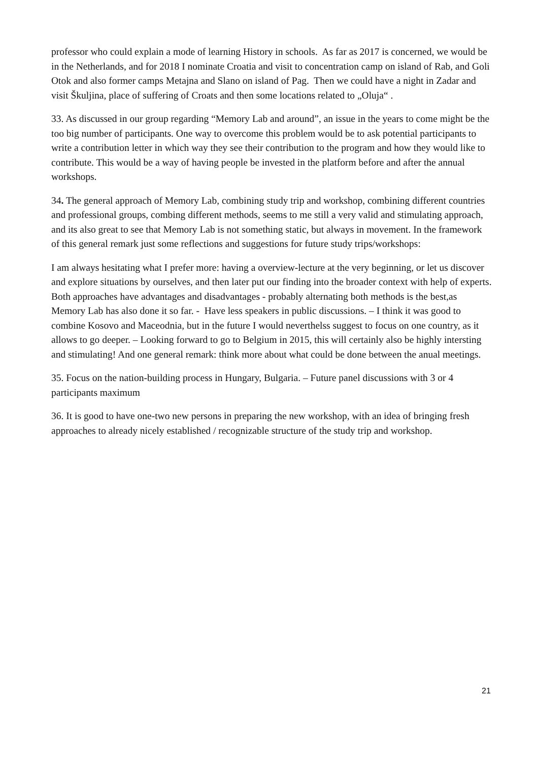professor who could explain a mode of learning History in schools. As far as 2017 is concerned, we would be in the Netherlands, and for 2018 I nominate Croatia and visit to concentration camp on island of Rab, and Goli Otok and also former camps Metajna and Slano on island of Pag. Then we could have a night in Zadar and visit Škuljina, place of suffering of Croats and then some locations related to „Oluja“ .
33. As discussed in our group regarding “Memory Lab and around”, an issue in the years to come might be the too big number of participants. One way to overcome this problem would be to ask potential participants to write a contribution letter in which way they see their contribution to the program and how they would like to contribute. This would be a way of having people be invested in the platform before and after the annual workshops.
34. The general approach of Memory Lab, combining study trip and workshop, combining different countries and professional groups, combing different methods, seems to me still a very valid and stimulating approach, and its also great to see that Memory Lab is not something static, but always in movement. In the framework of this general remark just some reflections and suggestions for future study trips/workshops:
I am always hesitating what I prefer more: having a overview-lecture at the very beginning, or let us discover and explore situations by ourselves, and then later put our finding into the broader context with help of experts. Both approaches have advantages and disadvantages - probably alternating both methods is the best,as Memory Lab has also done it so far. - Have less speakers in public discussions. – I think it was good to combine Kosovo and Maceodnia, but in the future I would neverthelss suggest to focus on one country, as it allows to go deeper. – Looking forward to go to Belgium in 2015, this will certainly also be highly intersting and stimulating! And one general remark: think more about what could be done between the anual meetings.
35. Focus on the nation-building process in Hungary, Bulgaria. – Future panel discussions with 3 or 4 participants maximum
36. It is good to have one-two new persons in preparing the new workshop, with an idea of bringing fresh approaches to already nicely established / recognizable structure of the study trip and workshop.
21